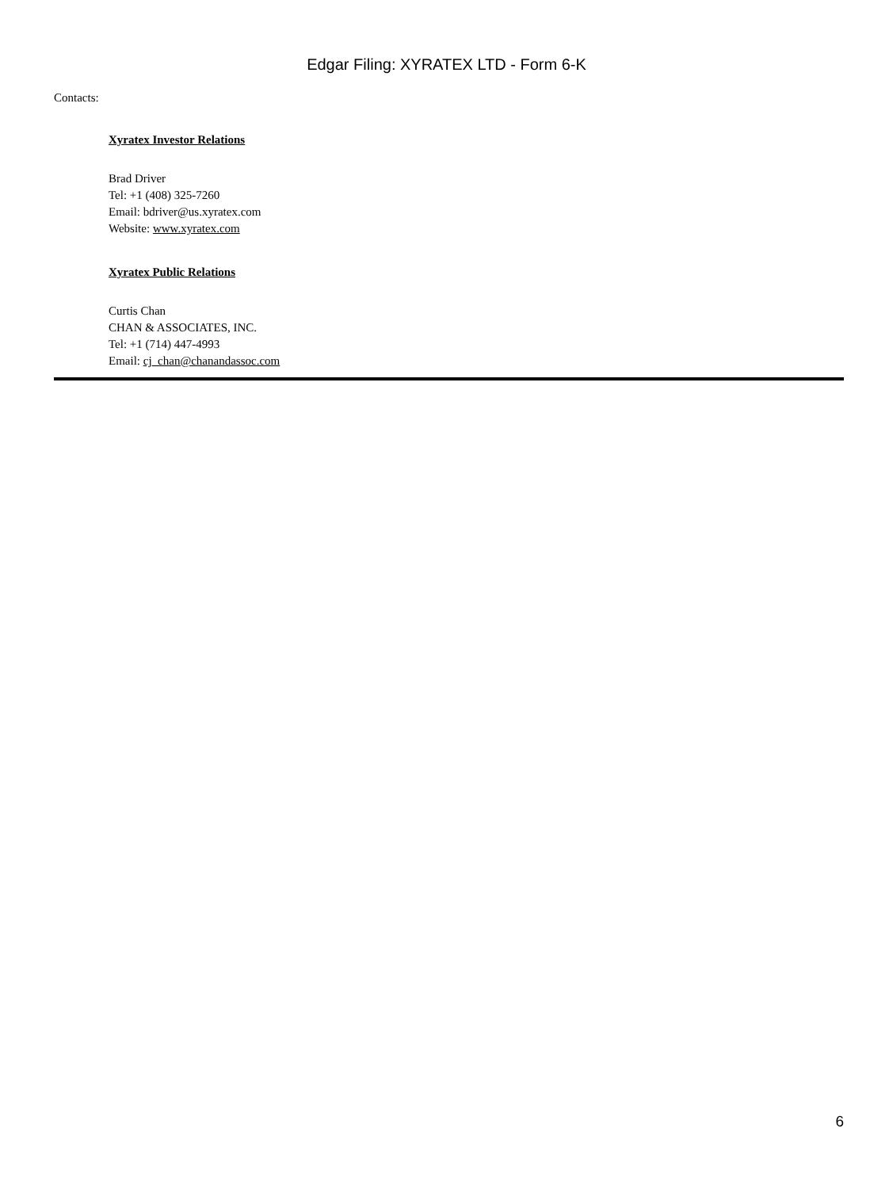Edgar Filing: XYRATEX LTD - Form 6-K
Contacts:
Xyratex Investor Relations
Brad Driver
Tel: +1 (408) 325-7260
Email: bdriver@us.xyratex.com
Website: www.xyratex.com
Xyratex Public Relations
Curtis Chan
CHAN & ASSOCIATES, INC.
Tel: +1 (714) 447-4993
Email: cj_chan@chanandassoc.com
6